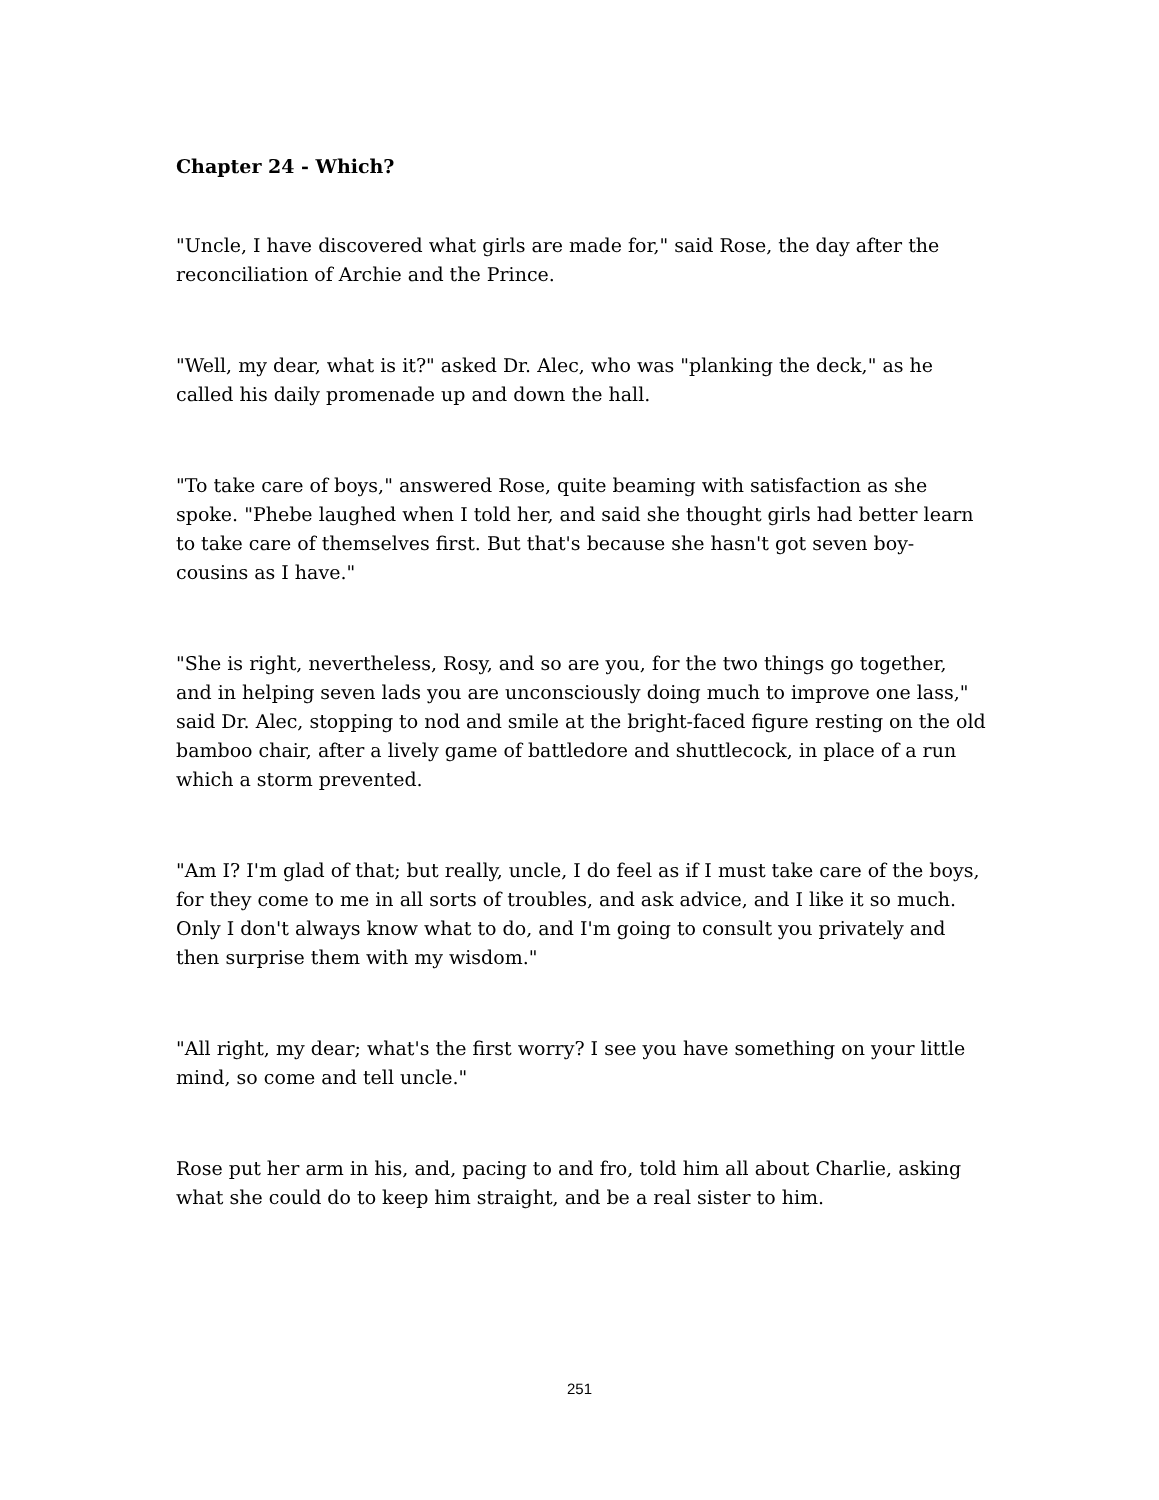Chapter 24 - Which?
"Uncle, I have discovered what girls are made for," said Rose, the day after the reconciliation of Archie and the Prince.
"Well, my dear, what is it?" asked Dr. Alec, who was "planking the deck," as he called his daily promenade up and down the hall.
"To take care of boys," answered Rose, quite beaming with satisfaction as she spoke. "Phebe laughed when I told her, and said she thought girls had better learn to take care of themselves first. But that's because she hasn't got seven boy-cousins as I have."
"She is right, nevertheless, Rosy, and so are you, for the two things go together, and in helping seven lads you are unconsciously doing much to improve one lass," said Dr. Alec, stopping to nod and smile at the bright-faced figure resting on the old bamboo chair, after a lively game of battledore and shuttlecock, in place of a run which a storm prevented.
"Am I? I'm glad of that; but really, uncle, I do feel as if I must take care of the boys, for they come to me in all sorts of troubles, and ask advice, and I like it so much. Only I don't always know what to do, and I'm going to consult you privately and then surprise them with my wisdom."
"All right, my dear; what's the first worry? I see you have something on your little mind, so come and tell uncle."
Rose put her arm in his, and, pacing to and fro, told him all about Charlie, asking what she could do to keep him straight, and be a real sister to him.
251